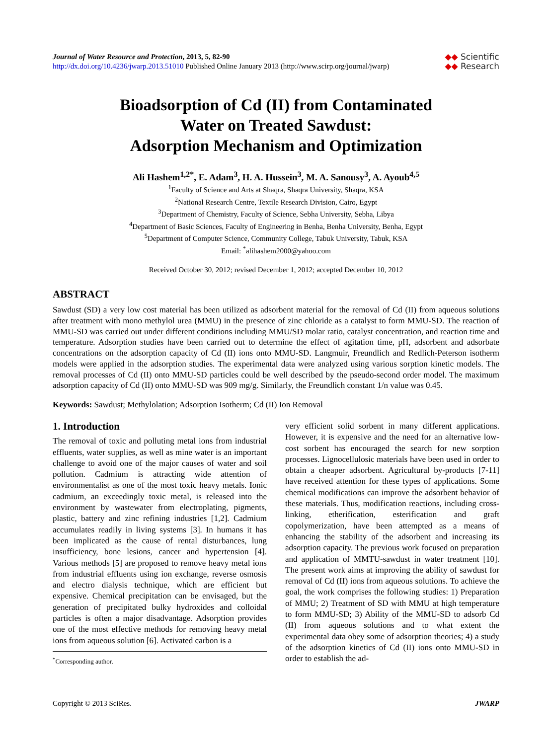Journal of Water Resource and Protection, 2013, 5, 82-90
http://dx.doi.org/10.4236/jwarp.2013.51010 Published Online January 2013 (http://www.scirp.org/journal/jwarp)
◆◆ Scientific
◆◆ Research
Bioadsorption of Cd (II) from Contaminated
Water on Treated Sawdust:
Adsorption Mechanism and Optimization
Ali Hashem<sup>1,2*</sup>, E. Adam<sup>3</sup>, H. A. Hussein<sup>3</sup>, M. A. Sanousy<sup>3</sup>, A. Ayoub<sup>4,5</sup>
<sup>1</sup> Faculty of Science and Arts at Shaqra, Shaqra University, Shaqra, KSA
<sup>2</sup> National Research Centre, Textile Research Division, Cairo, Egypt
<sup>3</sup> Department of Chemistry, Faculty of Science, Sebha University, Sebha, Libya
<sup>4</sup> Department of Basic Sciences, Faculty of Engineering in Benha, Benha University, Benha, Egypt
<sup>5</sup> Department of Computer Science, Community College, Tabuk University, Tabuk, KSA
Email: <sup>*</sup>alihashem2000@yahoo.com
Received October 30, 2012; revised December 1, 2012; accepted December 10, 2012
ABSTRACT
Sawdust (SD) a very low cost material has been utilized as adsorbent material for the removal of Cd (II) from aqueous solutions after treatment with mono methylol urea (MMU) in the presence of zinc chloride as a catalyst to form MMU-SD. The reaction of MMU-SD was carried out under different conditions including MMU/SD molar ratio, catalyst concentration, and reaction time and temperature. Adsorption studies have been carried out to determine the effect of agitation time, pH, adsorbent and adsorbate concentrations on the adsorption capacity of Cd (II) ions onto MMU-SD. Langmuir, Freundlich and Redlich-Peterson isotherm models were applied in the adsorption studies. The experimental data were analyzed using various sorption kinetic models. The removal processes of Cd (II) onto MMU-SD particles could be well described by the pseudo-second order model. The maximum adsorption capacity of Cd (II) onto MMU-SD was 909 mg/g. Similarly, the Freundlich constant 1/n value was 0.45.
Keywords: Sawdust; Methylolation; Adsorption Isotherm; Cd (II) Ion Removal
1. Introduction
The removal of toxic and polluting metal ions from industrial effluents, water supplies, as well as mine water is an important challenge to avoid one of the major causes of water and soil pollution. Cadmium is attracting wide attention of environmentalist as one of the most toxic heavy metals. Ionic cadmium, an exceedingly toxic metal, is released into the environment by wastewater from electroplating, pigments, plastic, battery and zinc refining industries [1,2]. Cadmium accumulates readily in living systems [3]. In humans it has been implicated as the cause of rental disturbances, lung insufficiency, bone lesions, cancer and hypertension [4]. Various methods [5] are proposed to remove heavy metal ions from industrial effluents using ion exchange, reverse osmosis and electro dialysis technique, which are efficient but expensive. Chemical precipitation can be envisaged, but the generation of precipitated bulky hydroxides and colloidal particles is often a major disadvantage. Adsorption provides one of the most effective methods for removing heavy metal ions from aqueous solution [6]. Activated carbon is a
<sup>*</sup> Corresponding author.
very efficient solid sorbent in many different applications. However, it is expensive and the need for an alternative low-cost sorbent has encouraged the search for new sorption processes. Lignocellulosic materials have been used in order to obtain a cheaper adsorbent. Agricultural by-products [7-11] have received attention for these types of applications. Some chemical modifications can improve the adsorbent behavior of these materials. Thus, modification reactions, including cross-linking, etherification, esterification and graft copolymerization, have been attempted as a means of enhancing the stability of the adsorbent and increasing its adsorption capacity. The previous work focused on preparation and application of MMTU-sawdust in water treatment [10]. The present work aims at improving the ability of sawdust for removal of Cd (II) ions from aqueous solutions. To achieve the goal, the work comprises the following studies: 1) Preparation of MMU; 2) Treatment of SD with MMU at high temperature to form MMU-SD; 3) Ability of the MMU-SD to adsorb Cd (II) from aqueous solutions and to what extent the experimental data obey some of adsorption theories; 4) a study of the adsorption kinetics of Cd (II) ions onto MMU-SD in order to establish the ad-
Copyright © 2013 SciRes. JWARP